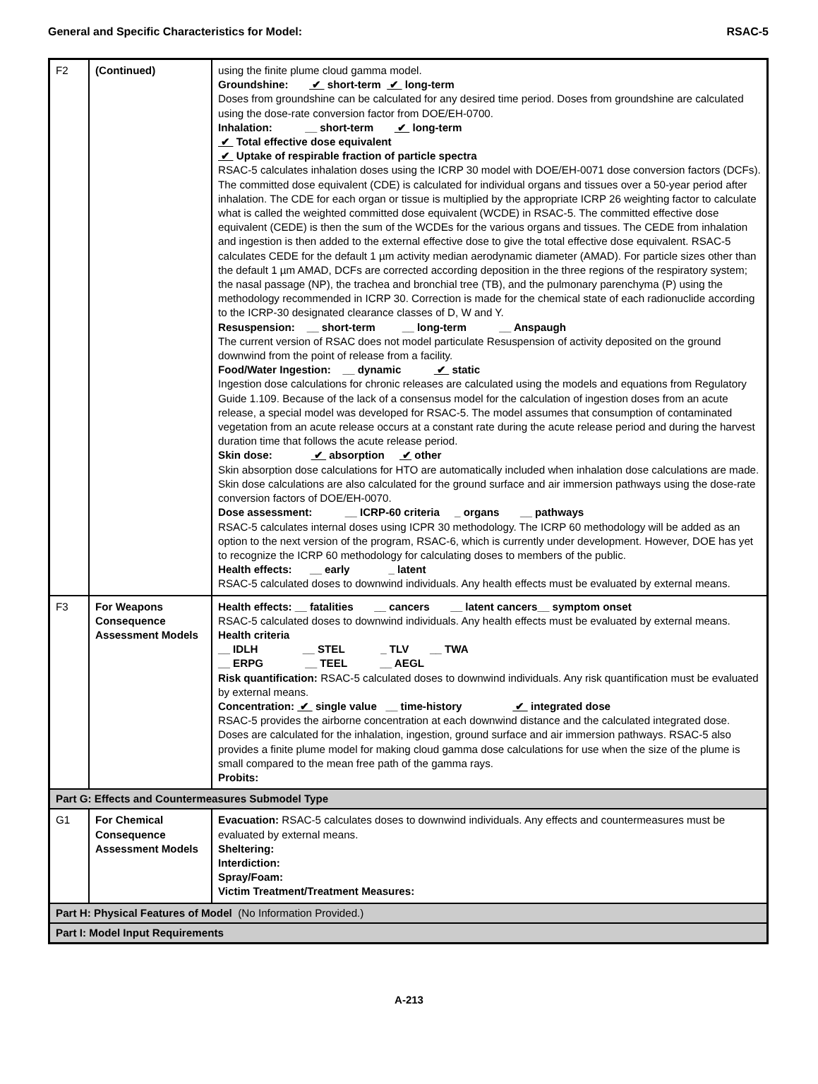General and Specific Characteristics for Model: RSAC-5
| F2 | (Continued) | using the finite plume cloud gamma model. Groundshine: ✔ short-term ✔ long-term Doses from groundshine can be calculated for any desired time period. Doses from groundshine are calculated using the dose-rate conversion factor from DOE/EH-0700. Inhalation: __ short-term ✔ long-term ✔ Total effective dose equivalent ✔ Uptake of respirable fraction of particle spectra RSAC-5 calculates inhalation doses using the ICRP 30 model with DOE/EH-0071 dose conversion factors (DCFs). The committed dose equivalent (CDE) is calculated for individual organs and tissues over a 50-year period after inhalation. The CDE for each organ or tissue is multiplied by the appropriate ICRP 26 weighting factor to calculate what is called the weighted committed dose equivalent (WCDE) in RSAC-5. The committed effective dose equivalent (CEDE) is then the sum of the WCDEs for the various organs and tissues. The CEDE from inhalation and ingestion is then added to the external effective dose to give the total effective dose equivalent. RSAC-5 calculates CEDE for the default 1 µm activity median aerodynamic diameter (AMAD). For particle sizes other than the default 1 µm AMAD, DCFs are corrected according deposition in the three regions of the respiratory system; the nasal passage (NP), the trachea and bronchial tree (TB), and the pulmonary parenchyma (P) using the methodology recommended in ICRP 30. Correction is made for the chemical state of each radionuclide according to the ICRP-30 designated clearance classes of D, W and Y. Resuspension: __ short-term __ long-term __ Anspaugh The current version of RSAC does not model particulate Resuspension of activity deposited on the ground downwind from the point of release from a facility. Food/Water Ingestion: __ dynamic ✔ static Ingestion dose calculations for chronic releases are calculated using the models and equations from Regulatory Guide 1.109. Because of the lack of a consensus model for the calculation of ingestion doses from an acute release, a special model was developed for RSAC-5. The model assumes that consumption of contaminated vegetation from an acute release occurs at a constant rate during the acute release period and during the harvest duration time that follows the acute release period. Skin dose: ✔ absorption ✔ other Skin absorption dose calculations for HTO are automatically included when inhalation dose calculations are made. Skin dose calculations are also calculated for the ground surface and air immersion pathways using the dose-rate conversion factors of DOE/EH-0070. Dose assessment: __ ICRP-60 criteria _ organs __ pathways RSAC-5 calculates internal doses using ICPR 30 methodology. The ICRP 60 methodology will be added as an option to the next version of the program, RSAC-6, which is currently under development. However, DOE has yet to recognize the ICRP 60 methodology for calculating doses to members of the public. Health effects: __ early _ latent RSAC-5 calculated doses to downwind individuals. Any health effects must be evaluated by external means. |
| F3 | For Weapons Consequence Assessment Models | Health effects: __ fatalities __ cancers __ latent cancers__ symptom onset RSAC-5 calculated doses to downwind individuals. Any health effects must be evaluated by external means. Health criteria __ IDLH __ STEL _ TLV __ TWA __ ERPG __ TEEL __ AEGL Risk quantification: RSAC-5 calculated doses to downwind individuals. Any risk quantification must be evaluated by external means. Concentration: ✔ single value __ time-history ✔ integrated dose RSAC-5 provides the airborne concentration at each downwind distance and the calculated integrated dose. Doses are calculated for the inhalation, ingestion, ground surface and air immersion pathways. RSAC-5 also provides a finite plume model for making cloud gamma dose calculations for use when the size of the plume is small compared to the mean free path of the gamma rays. Probits: |
| Part G: Effects and Countermeasures Submodel Type | | |
| G1 | For Chemical Consequence Assessment Models | Evacuation: RSAC-5 calculates doses to downwind individuals. Any effects and countermeasures must be evaluated by external means. Sheltering: Interdiction: Spray/Foam: Victim Treatment/Treatment Measures: |
| Part H: Physical Features of Model (No Information Provided.) | | |
| Part I: Model Input Requirements | | |
A-213